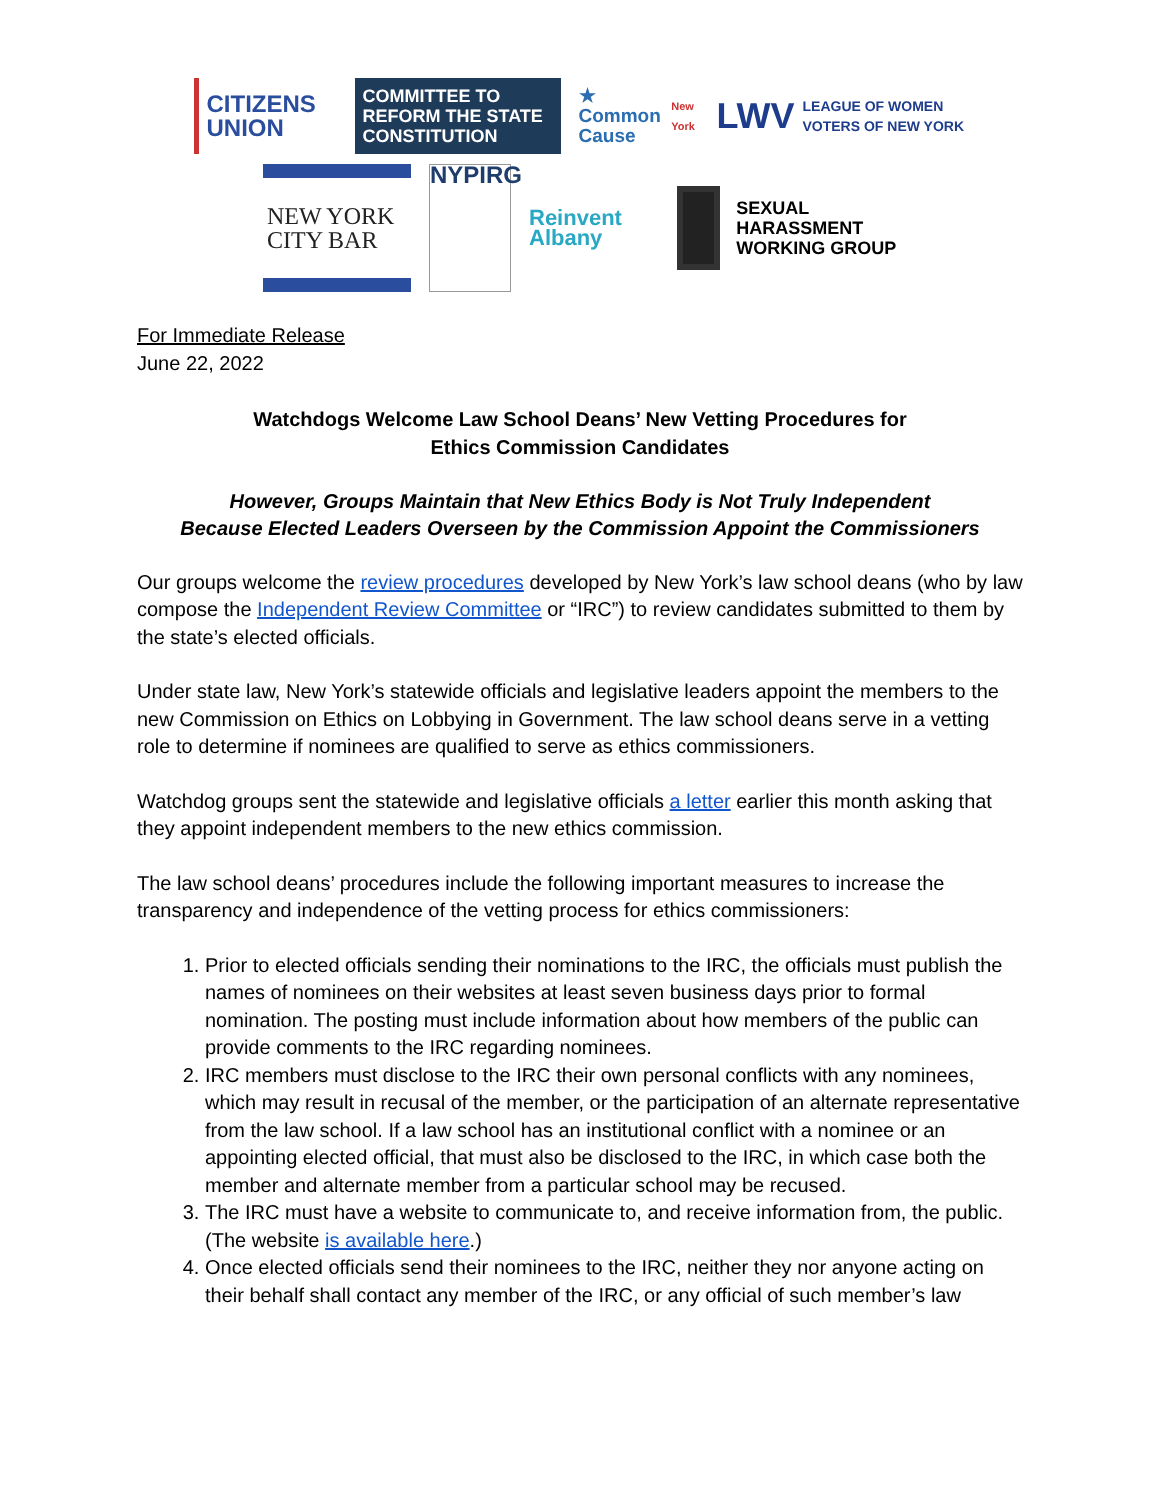CITIZENS UNION
COMMITTEE TO REFORM THE STATE CONSTITUTION
★ Common Cause
New York
LWV LEAGUE OF WOMEN VOTERS OF NEW YORK
NEW YORK CITY BAR
NYPIRG
Reinvent Albany
SEXUAL HARASSMENT WORKING GROUP
For Immediate Release
June 22, 2022
Watchdogs Welcome Law School Deans’ New Vetting Procedures for
Ethics Commission Candidates
However, Groups Maintain that New Ethics Body is Not Truly Independent
Because Elected Leaders Overseen by the Commission Appoint the Commissioners
Our groups welcome the review procedures developed by New York’s law school deans (who by law compose the Independent Review Committee or “IRC”) to review candidates submitted to them by the state’s elected officials.
Under state law, New York’s statewide officials and legislative leaders appoint the members to the new Commission on Ethics on Lobbying in Government. The law school deans serve in a vetting role to determine if nominees are qualified to serve as ethics commissioners.
Watchdog groups sent the statewide and legislative officials a letter earlier this month asking that they appoint independent members to the new ethics commission.
The law school deans’ procedures include the following important measures to increase the transparency and independence of the vetting process for ethics commissioners:
1. Prior to elected officials sending their nominations to the IRC, the officials must publish the names of nominees on their websites at least seven business days prior to formal nomination. The posting must include information about how members of the public can provide comments to the IRC regarding nominees.
2. IRC members must disclose to the IRC their own personal conflicts with any nominees, which may result in recusal of the member, or the participation of an alternate representative from the law school. If a law school has an institutional conflict with a nominee or an appointing elected official, that must also be disclosed to the IRC, in which case both the member and alternate member from a particular school may be recused.
3. The IRC must have a website to communicate to, and receive information from, the public. (The website is available here.)
4. Once elected officials send their nominees to the IRC, neither they nor anyone acting on their behalf shall contact any member of the IRC, or any official of such member’s law